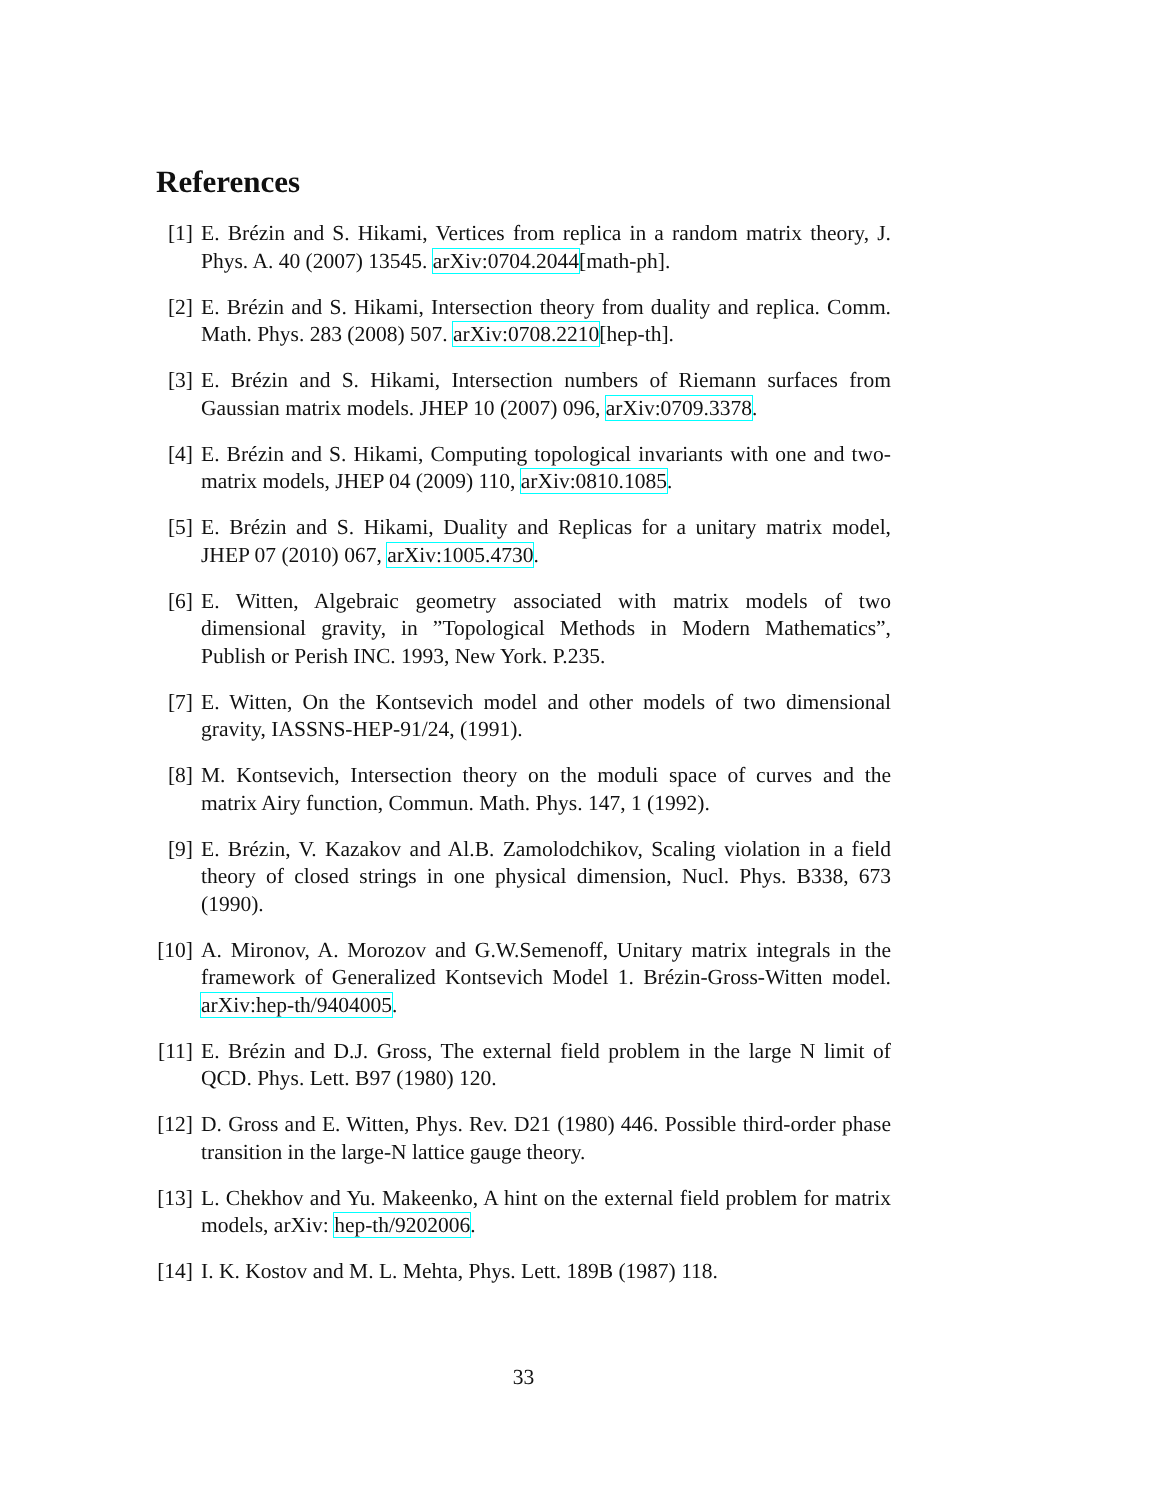References
[1] E. Brézin and S. Hikami, Vertices from replica in a random matrix theory, J. Phys. A. 40 (2007) 13545. arXiv:0704.2044[math-ph].
[2] E. Brézin and S. Hikami, Intersection theory from duality and replica. Comm. Math. Phys. 283 (2008) 507. arXiv:0708.2210[hep-th].
[3] E. Brézin and S. Hikami, Intersection numbers of Riemann surfaces from Gaussian matrix models. JHEP 10 (2007) 096, arXiv:0709.3378.
[4] E. Brézin and S. Hikami, Computing topological invariants with one and two-matrix models, JHEP 04 (2009) 110, arXiv:0810.1085.
[5] E. Brézin and S. Hikami, Duality and Replicas for a unitary matrix model, JHEP 07 (2010) 067, arXiv:1005.4730.
[6] E. Witten, Algebraic geometry associated with matrix models of two dimensional gravity, in ”Topological Methods in Modern Mathematics”, Publish or Perish INC. 1993, New York. P.235.
[7] E. Witten, On the Kontsevich model and other models of two dimensional gravity, IASSNS-HEP-91/24, (1991).
[8] M. Kontsevich, Intersection theory on the moduli space of curves and the matrix Airy function, Commun. Math. Phys. 147, 1 (1992).
[9] E. Brézin, V. Kazakov and Al.B. Zamolodchikov, Scaling violation in a field theory of closed strings in one physical dimension, Nucl. Phys. B338, 673 (1990).
[10] A. Mironov, A. Morozov and G.W.Semenoff, Unitary matrix integrals in the framework of Generalized Kontsevich Model 1. Brézin-Gross-Witten model. arXiv:hep-th/9404005.
[11] E. Brézin and D.J. Gross, The external field problem in the large N limit of QCD. Phys. Lett. B97 (1980) 120.
[12] D. Gross and E. Witten, Phys. Rev. D21 (1980) 446. Possible third-order phase transition in the large-N lattice gauge theory.
[13] L. Chekhov and Yu. Makeenko, A hint on the external field problem for matrix models, arXiv: hep-th/9202006.
[14] I. K. Kostov and M. L. Mehta, Phys. Lett. 189B (1987) 118.
33